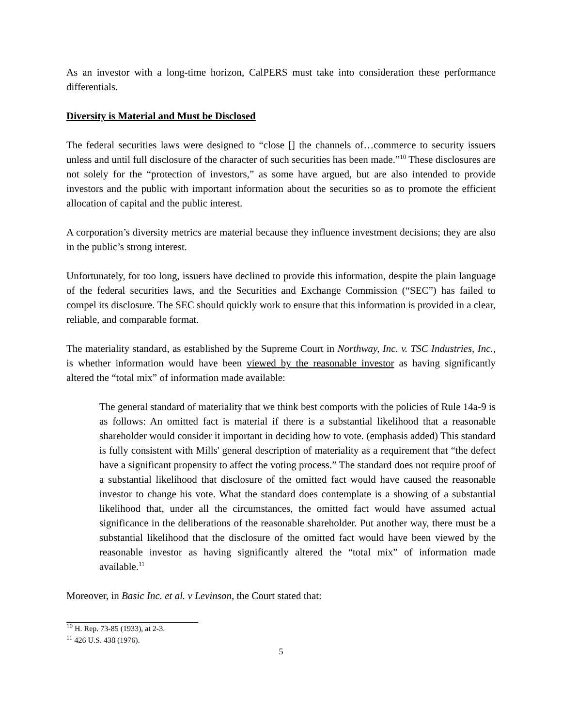As an investor with a long-time horizon, CalPERS must take into consideration these performance differentials.
Diversity is Material and Must be Disclosed
The federal securities laws were designed to “close [] the channels of…commerce to security issuers unless and until full disclosure of the character of such securities has been made.”<sup>10</sup> These disclosures are not solely for the “protection of investors,” as some have argued, but are also intended to provide investors and the public with important information about the securities so as to promote the efficient allocation of capital and the public interest.
A corporation’s diversity metrics are material because they influence investment decisions; they are also in the public’s strong interest.
Unfortunately, for too long, issuers have declined to provide this information, despite the plain language of the federal securities laws, and the Securities and Exchange Commission (“SEC”) has failed to compel its disclosure. The SEC should quickly work to ensure that this information is provided in a clear, reliable, and comparable format.
The materiality standard, as established by the Supreme Court in Northway, Inc. v. TSC Industries, Inc., is whether information would have been viewed by the reasonable investor as having significantly altered the “total mix” of information made available:
The general standard of materiality that we think best comports with the policies of Rule 14a-9 is as follows: An omitted fact is material if there is a substantial likelihood that a reasonable shareholder would consider it important in deciding how to vote. (emphasis added) This standard is fully consistent with Mills' general description of materiality as a requirement that “the defect have a significant propensity to affect the voting process.” The standard does not require proof of a substantial likelihood that disclosure of the omitted fact would have caused the reasonable investor to change his vote. What the standard does contemplate is a showing of a substantial likelihood that, under all the circumstances, the omitted fact would have assumed actual significance in the deliberations of the reasonable shareholder. Put another way, there must be a substantial likelihood that the disclosure of the omitted fact would have been viewed by the reasonable investor as having significantly altered the “total mix” of information made available.<sup>11</sup>
Moreover, in Basic Inc. et al. v Levinson, the Court stated that:
<sup>10</sup> H. Rep. 73-85 (1933), at 2-3.
<sup>11</sup> 426 U.S. 438 (1976).
5